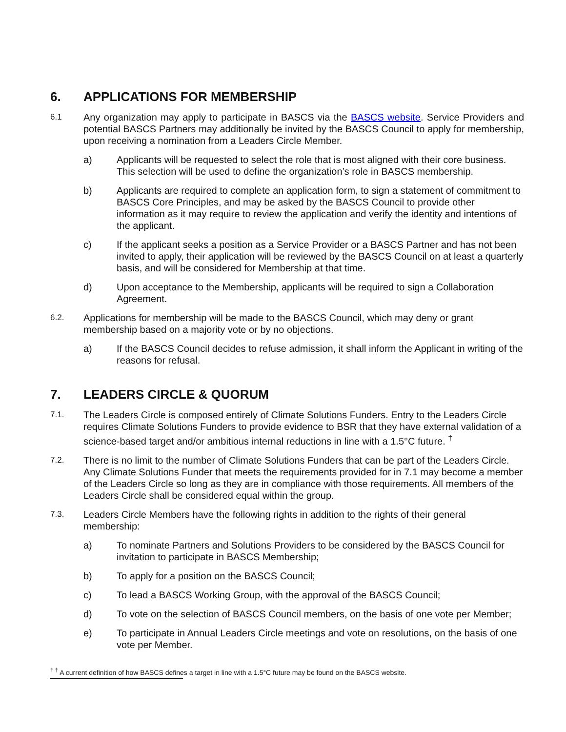6. APPLICATIONS FOR MEMBERSHIP
6.1
Any organization may apply to participate in BASCS via the BASCS website. Service Providers and potential BASCS Partners may additionally be invited by the BASCS Council to apply for membership, upon receiving a nomination from a Leaders Circle Member.
a) Applicants will be requested to select the role that is most aligned with their core business. This selection will be used to define the organization’s role in BASCS membership.
b) Applicants are required to complete an application form, to sign a statement of commitment to BASCS Core Principles, and may be asked by the BASCS Council to provide other information as it may require to review the application and verify the identity and intentions of the applicant.
c) If the applicant seeks a position as a Service Provider or a BASCS Partner and has not been invited to apply, their application will be reviewed by the BASCS Council on at least a quarterly basis, and will be considered for Membership at that time.
d) Upon acceptance to the Membership, applicants will be required to sign a Collaboration Agreement.
6.2.
Applications for membership will be made to the BASCS Council, which may deny or grant membership based on a majority vote or by no objections.
a) If the BASCS Council decides to refuse admission, it shall inform the Applicant in writing of the reasons for refusal.
7. LEADERS CIRCLE & QUORUM
7.1.
The Leaders Circle is composed entirely of Climate Solutions Funders. Entry to the Leaders Circle requires Climate Solutions Funders to provide evidence to BSR that they have external validation of a science-based target and/or ambitious internal reductions in line with a 1.5°C future. <sup>†</sup>
7.2.
There is no limit to the number of Climate Solutions Funders that can be part of the Leaders Circle. Any Climate Solutions Funder that meets the requirements provided for in 7.1 may become a member of the Leaders Circle so long as they are in compliance with those requirements. All members of the Leaders Circle shall be considered equal within the group.
7.3.
Leaders Circle Members have the following rights in addition to the rights of their general membership:
a) To nominate Partners and Solutions Providers to be considered by the BASCS Council for invitation to participate in BASCS Membership;
b) To apply for a position on the BASCS Council;
c) To lead a BASCS Working Group, with the approval of the BASCS Council;
d) To vote on the selection of BASCS Council members, on the basis of one vote per Member;
e) To participate in Annual Leaders Circle meetings and vote on resolutions, on the basis of one vote per Member.
<sup>† †</sup> A current definition of how BASCS defines a target in line with a 1.5°C future may be found on the BASCS website.